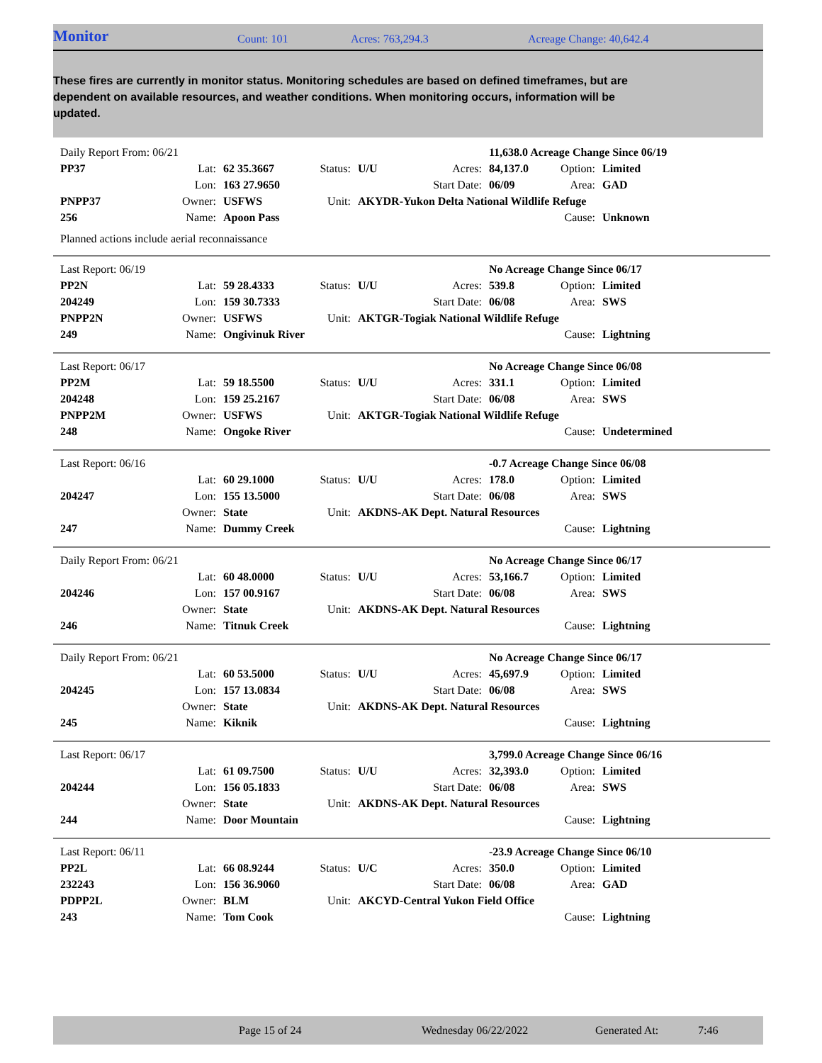Monitor Count: 101 Acres: 763,294.3 Acreage Change: 40,642.4
These fires are currently in monitor status. Monitoring schedules are based on defined timeframes, but are dependent on available resources, and weather conditions. When monitoring occurs, information will be updated.
| Daily Report From: 06/21 | | | | | | 11,638.0 Acreage Change Since 06/19 | | |
| PP37 | Lat: | 62 35.3667 | Status: | U/U | Acres: | 84,137.0 | Option: | Limited |
| | Lon: | 163 27.9650 | | | Start Date: | 06/09 | Area: | GAD |
| PNPP37 | Owner: | USFWS | Unit: | AKYDR-Yukon Delta National Wildlife Refuge | | | | |
| 256 | Name: | Apoon Pass | | | | | Cause: | Unknown |
Planned actions include aerial reconnaissance
| Last Report: 06/19 | | | | | | No Acreage Change Since 06/17 | | |
| PP2N | Lat: | 59 28.4333 | Status: | U/U | Acres: | 539.8 | Option: | Limited |
| 204249 | Lon: | 159 30.7333 | | | Start Date: | 06/08 | Area: | SWS |
| PNPP2N | Owner: | USFWS | Unit: | AKTGR-Togiak National Wildlife Refuge | | | | |
| 249 | Name: | Ongivinuk River | | | | | Cause: | Lightning |
| Last Report: 06/17 | | | | | | No Acreage Change Since 06/08 | | |
| PP2M | Lat: | 59 18.5500 | Status: | U/U | Acres: | 331.1 | Option: | Limited |
| 204248 | Lon: | 159 25.2167 | | | Start Date: | 06/08 | Area: | SWS |
| PNPP2M | Owner: | USFWS | Unit: | AKTGR-Togiak National Wildlife Refuge | | | | |
| 248 | Name: | Ongoke River | | | | | Cause: | Undetermined |
| Last Report: 06/16 | | | | | | -0.7 Acreage Change Since 06/08 | | |
| | Lat: | 60 29.1000 | Status: | U/U | Acres: | 178.0 | Option: | Limited |
| 204247 | Lon: | 155 13.5000 | | | Start Date: | 06/08 | Area: | SWS |
| | Owner: | State | Unit: | AKDNS-AK Dept. Natural Resources | | | | |
| 247 | Name: | Dummy Creek | | | | | Cause: | Lightning |
| Daily Report From: 06/21 | | | | | | No Acreage Change Since 06/17 | | |
| | Lat: | 60 48.0000 | Status: | U/U | Acres: | 53,166.7 | Option: | Limited |
| 204246 | Lon: | 157 00.9167 | | | Start Date: | 06/08 | Area: | SWS |
| | Owner: | State | Unit: | AKDNS-AK Dept. Natural Resources | | | | |
| 246 | Name: | Titnuk Creek | | | | | Cause: | Lightning |
| Daily Report From: 06/21 | | | | | | No Acreage Change Since 06/17 | | |
| | Lat: | 60 53.5000 | Status: | U/U | Acres: | 45,697.9 | Option: | Limited |
| 204245 | Lon: | 157 13.0834 | | | Start Date: | 06/08 | Area: | SWS |
| | Owner: | State | Unit: | AKDNS-AK Dept. Natural Resources | | | | |
| 245 | Name: | Kiknik | | | | | Cause: | Lightning |
| Last Report: 06/17 | | | | | | 3,799.0 Acreage Change Since 06/16 | | |
| | Lat: | 61 09.7500 | Status: | U/U | Acres: | 32,393.0 | Option: | Limited |
| 204244 | Lon: | 156 05.1833 | | | Start Date: | 06/08 | Area: | SWS |
| | Owner: | State | Unit: | AKDNS-AK Dept. Natural Resources | | | | |
| 244 | Name: | Door Mountain | | | | | Cause: | Lightning |
| Last Report: 06/11 | | | | | | -23.9 Acreage Change Since 06/10 | | |
| PP2L | Lat: | 66 08.9244 | Status: | U/C | Acres: | 350.0 | Option: | Limited |
| 232243 | Lon: | 156 36.9060 | | | Start Date: | 06/08 | Area: | GAD |
| PDPP2L | Owner: | BLM | Unit: | AKCYD-Central Yukon Field Office | | | | |
| 243 | Name: | Tom Cook | | | | | Cause: | Lightning |
Page 15 of 24 Wednesday 06/22/2022 Generated At: 7:46